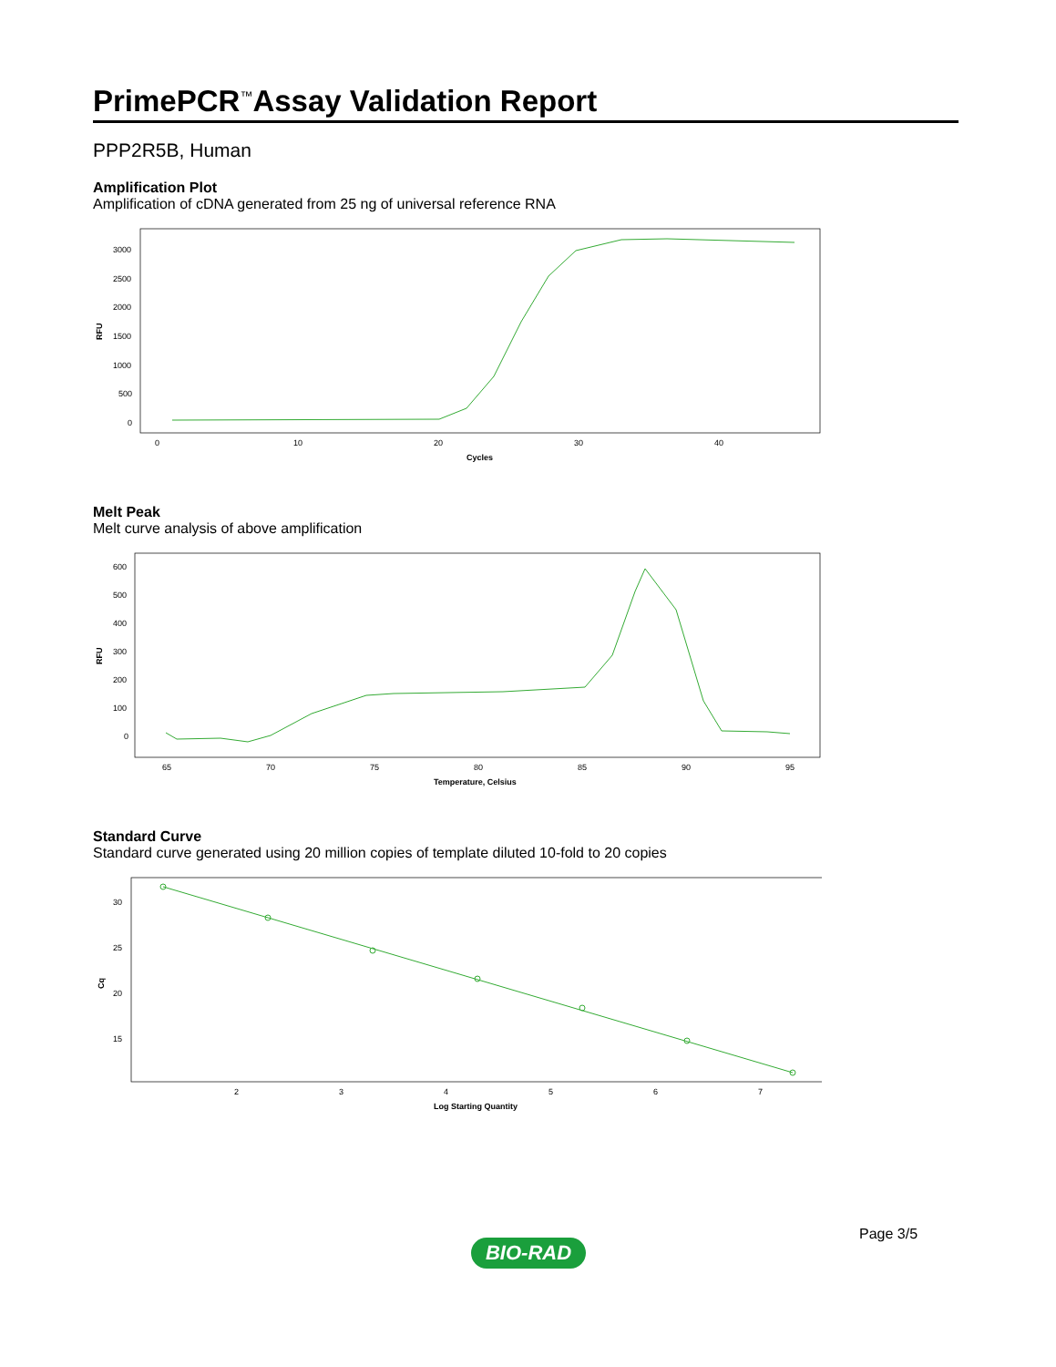PrimePCR<sup>™</sup>Assay Validation Report
PPP2R5B, Human
Amplification Plot
Amplification of cDNA generated from 25 ng of universal reference RNA
3000
2500
2000
1500
1000
500
0
0
10
20
30
40
Cycles
RFU
Melt Peak
Melt curve analysis of above amplification
600
500
400
300
200
100
0
65
70
75
80
85
90
95
Temperature, Celsius
RFU
Standard Curve
Standard curve generated using 20 million copies of template diluted 10-fold to 20 copies
30
25
20
15
2
3
4
5
6
7
Log Starting Quantity
Cq
Page 3/5
BIO-RAD